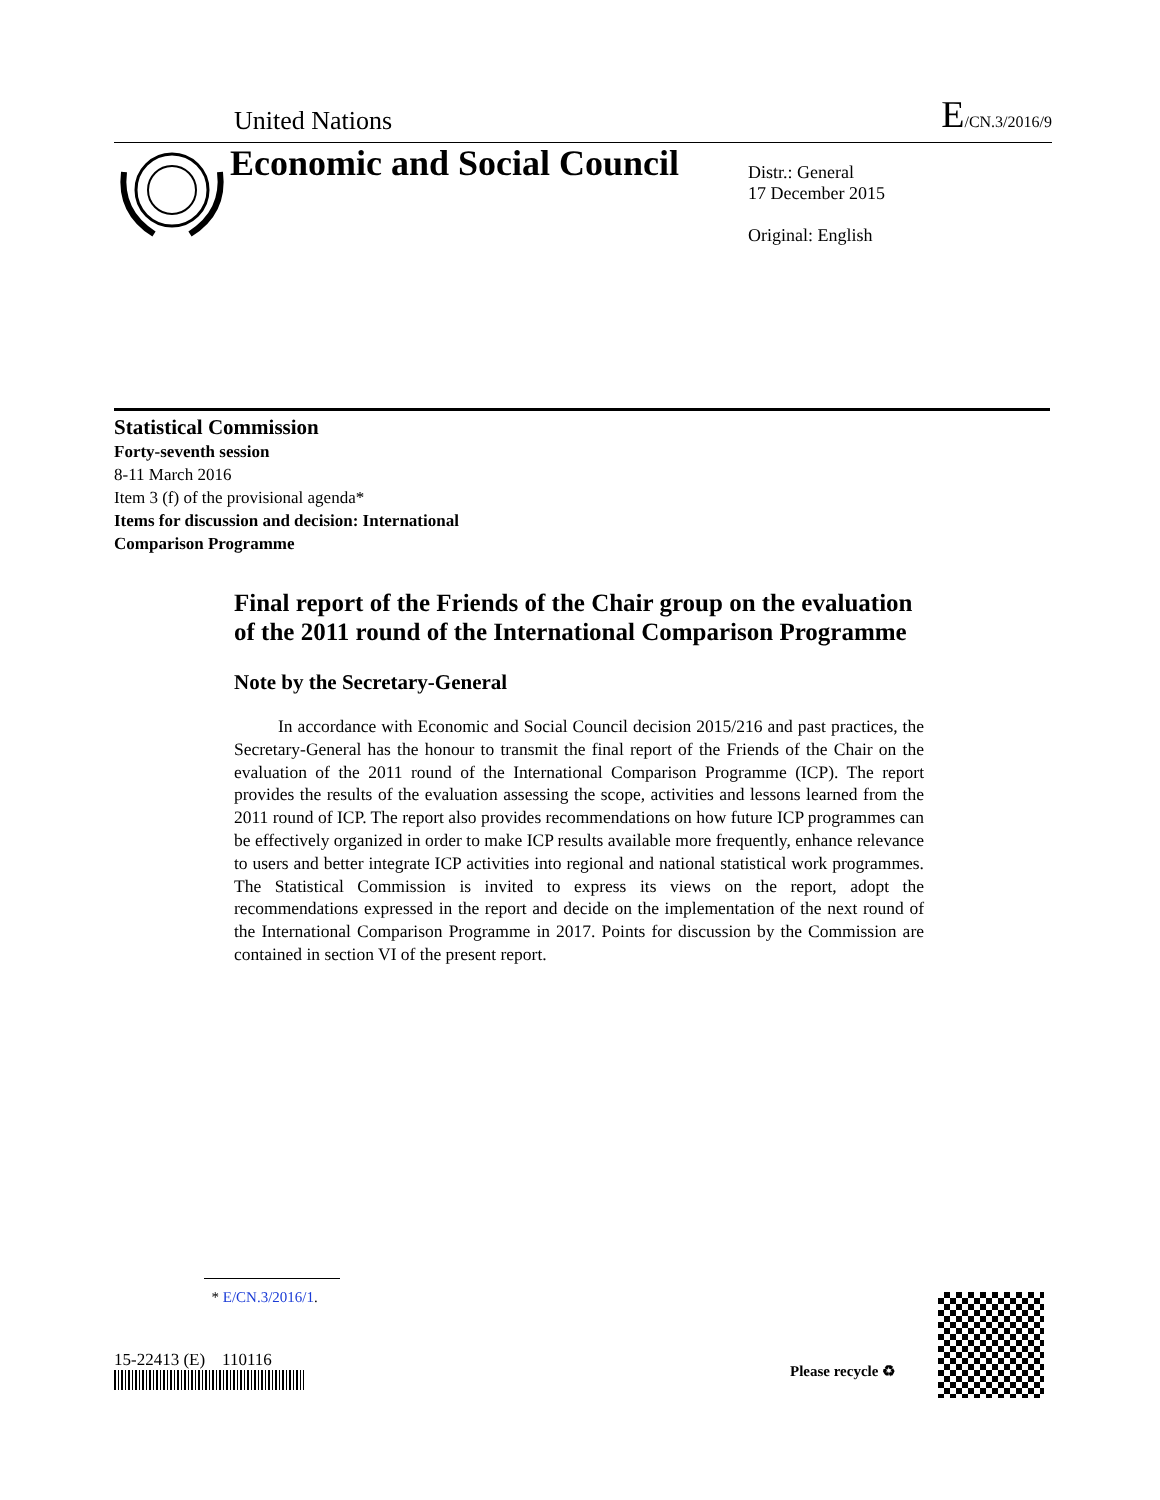United Nations E/CN.3/2016/9
Economic and Social Council
Distr.: General
17 December 2015
Original: English
Statistical Commission
Forty-seventh session
8-11 March 2016
Item 3 (f) of the provisional agenda*
Items for discussion and decision: International
Comparison Programme
Final report of the Friends of the Chair group on the evaluation of the 2011 round of the International Comparison Programme
Note by the Secretary-General
In accordance with Economic and Social Council decision 2015/216 and past practices, the Secretary-General has the honour to transmit the final report of the Friends of the Chair on the evaluation of the 2011 round of the International Comparison Programme (ICP). The report provides the results of the evaluation assessing the scope, activities and lessons learned from the 2011 round of ICP. The report also provides recommendations on how future ICP programmes can be effectively organized in order to make ICP results available more frequently, enhance relevance to users and better integrate ICP activities into regional and national statistical work programmes. The Statistical Commission is invited to express its views on the report, adopt the recommendations expressed in the report and decide on the implementation of the next round of the International Comparison Programme in 2017. Points for discussion by the Commission are contained in section VI of the present report.
* E/CN.3/2016/1.
15-22413 (E) 110116
Please recycle ♻